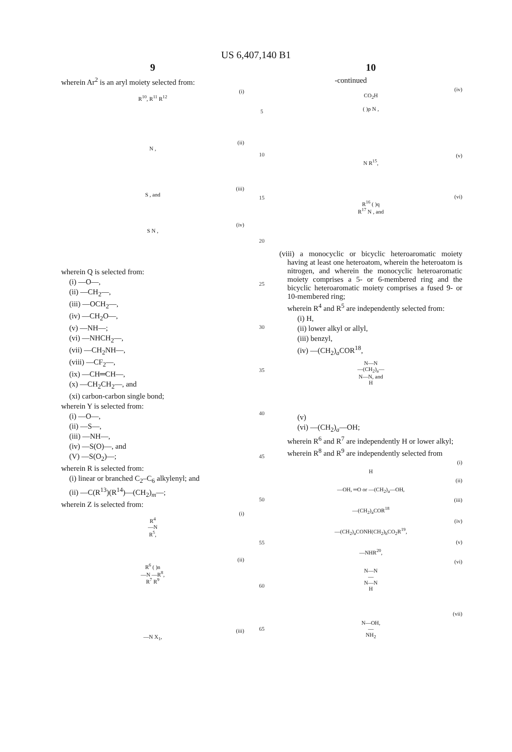US 6,407,140 B1
9
wherein Ar<sup>2</sup> is an aryl moiety selected from:
(i)
R<sup>10</sup>, R<sup>11</sup> R<sup>12</sup>
(ii)
N ,
(iii)
S , and
(iv)
S N ,
wherein Q is selected from:
(i) —O—,
(ii) —CH<sub>2</sub>—,
(iii) —OCH<sub>2</sub>—,
(iv) —CH<sub>2</sub>O—,
(v) —NH—;
(vi) —NHCH<sub>2</sub>—,
(vii) —CH<sub>2</sub>NH—,
(viii) —CF<sub>2</sub>—,
(ix) —CH═CH—,
(x) —CH<sub>2</sub>CH<sub>2</sub>—, and
(xi) carbon-carbon single bond;
wherein Y is selected from:
(i) —O—,
(ii) —S—,
(iii) —NH—,
(iv) —S(O)—, and
(V) —S(O<sub>2</sub>)—;
wherein R is selected from:
(i) linear or branched C<sub>2</sub>–C<sub>6</sub> alkylenyl; and
(ii) —C(R<sup>13</sup>)(R<sup>14</sup>)—(CH<sub>2</sub>)<sub>m</sub>—;
wherein Z is selected from:
(i)
R<sup>4</sup>
—N
R<sup>5</sup>,
(ii)
R<sup>6</sup> ( )n
—N —R<sup>8</sup>,
R<sup>7</sup> R<sup>9</sup>
(iii)
—N X<sub>1</sub>,
5
10
15
20
25
30
35
40
45
50
55
60
65
10
-continued
(iv)
CO<sub>2</sub>H
( )p N ,
(v)
N R<sup>15</sup>,
(vi)
R<sup>16</sup> ( )q
R<sup>17</sup> N , and
(viii) a monocyclic or bicyclic heteroaromatic moiety having at least one heteroatom, wherein the heteroatom is nitrogen, and wherein the monocyclic heteroaromatic moiety comprises a 5- or 6-membered ring and the bicyclic heteroaromatic moiety comprises a fused 9- or 10-membered ring;
wherein R<sup>4</sup> and R<sup>5</sup> are independently selected from:
(i) H,
(ii) lower alkyl or allyl,
(iii) benzyl,
(iv) —(CH<sub>2</sub>)<sub>a</sub>COR<sup>18</sup>,
N—N
—(CH<sub>2</sub>)<sub>a</sub>—
N—N, and
H
(v)
(vi) —(CH<sub>2</sub>)<sub>a</sub>—OH;
wherein R<sup>6</sup> and R<sup>7</sup> are independently H or lower alkyl;
wherein R<sup>8</sup> and R<sup>9</sup> are independently selected from
(i)
H
(ii)
—OH, ═O or —(CH<sub>2</sub>)<sub>a</sub>—OH,
(iii)
—(CH<sub>2</sub>)<sub>a</sub>COR<sup>18</sup>
(iv)
—(CH<sub>2</sub>)<sub>a</sub>CONH(CH<sub>2</sub>)<sub>b</sub>CO<sub>2</sub>R<sup>19</sup>,
(v)
—NHR<sup>20</sup>,
(vi)
N—N
—
N—N
H
(vii)
N—OH,
—
NH<sub>2</sub>